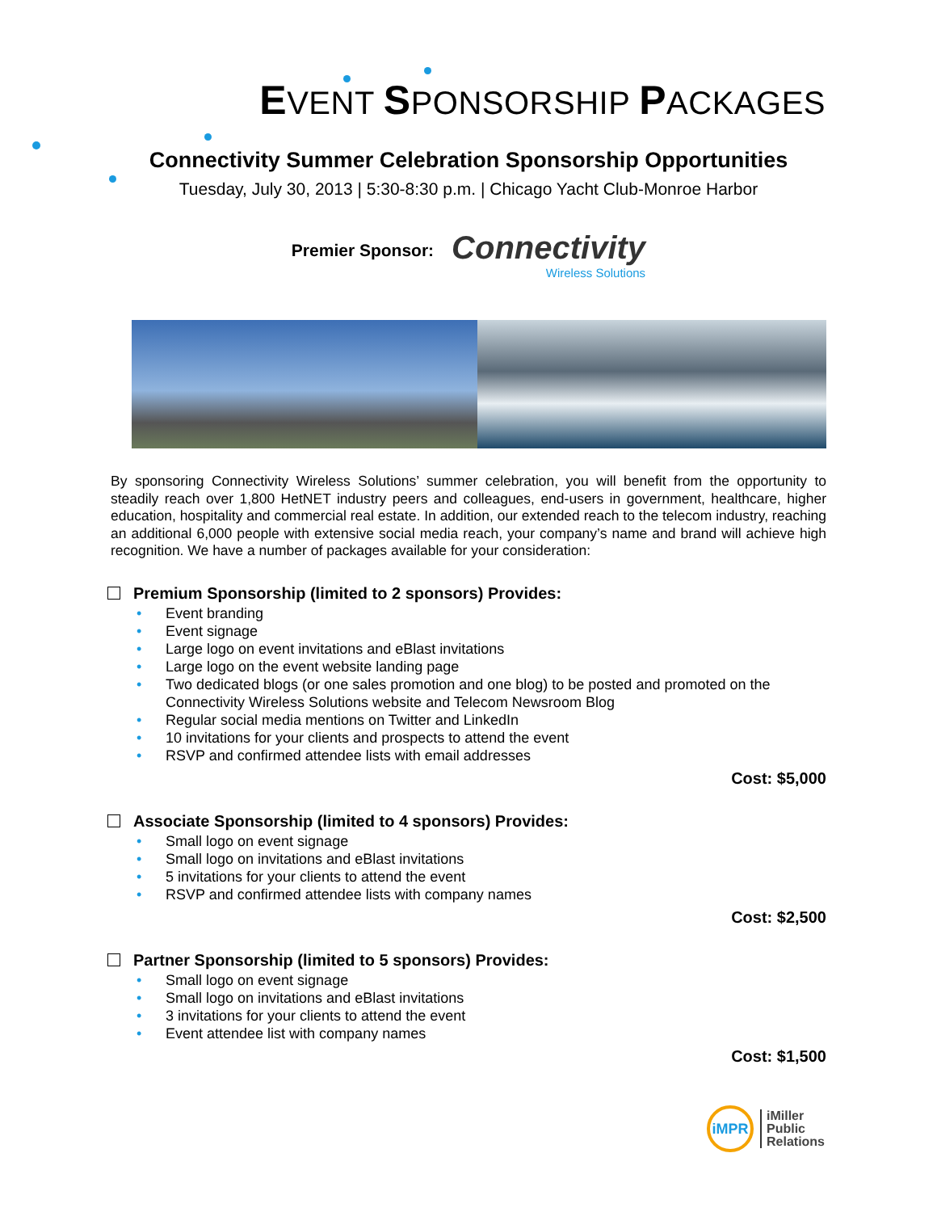EVENT SPONSORSHIP PACKAGES
Connectivity Summer Celebration Sponsorship Opportunities
Tuesday, July 30, 2013 | 5:30-8:30 p.m. | Chicago Yacht Club-Monroe Harbor
Premier Sponsor:
Connectivity
Wireless Solutions
By sponsoring Connectivity Wireless Solutions’ summer celebration, you will benefit from the opportunity to steadily reach over 1,800 HetNET industry peers and colleagues, end-users in government, healthcare, higher education, hospitality and commercial real estate. In addition, our extended reach to the telecom industry, reaching an additional 6,000 people with extensive social media reach, your company’s name and brand will achieve high recognition. We have a number of packages available for your consideration:
Premium Sponsorship (limited to 2 sponsors) Provides:
• Event branding
• Event signage
• Large logo on event invitations and eBlast invitations
• Large logo on the event website landing page
• Two dedicated blogs (or one sales promotion and one blog) to be posted and promoted on the Connectivity Wireless Solutions website and Telecom Newsroom Blog
• Regular social media mentions on Twitter and LinkedIn
• 10 invitations for your clients and prospects to attend the event
• RSVP and confirmed attendee lists with email addresses
Cost: $5,000
Associate Sponsorship (limited to 4 sponsors) Provides:
• Small logo on event signage
• Small logo on invitations and eBlast invitations
• 5 invitations for your clients to attend the event
• RSVP and confirmed attendee lists with company names
Cost: $2,500
Partner Sponsorship (limited to 5 sponsors) Provides:
• Small logo on event signage
• Small logo on invitations and eBlast invitations
• 3 invitations for your clients to attend the event
• Event attendee list with company names
Cost: $1,500
iMPR
iMiller
Public
Relations